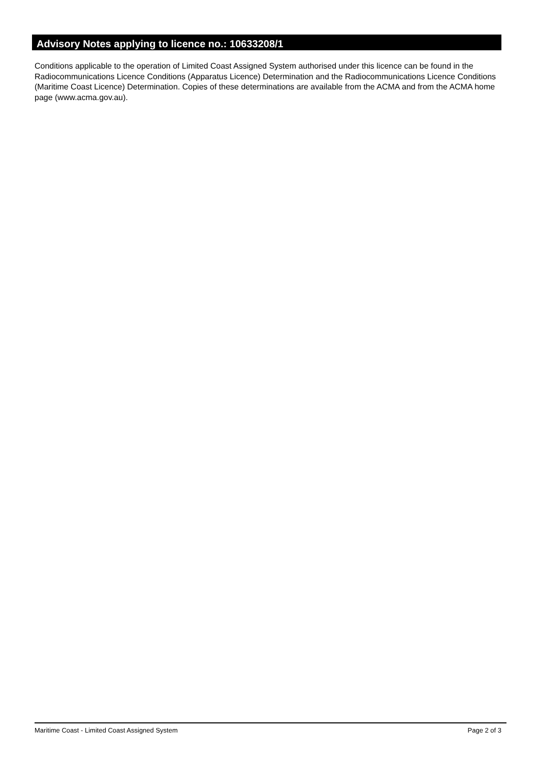Advisory Notes applying to licence no.: 10633208/1
Conditions applicable to the operation of Limited Coast Assigned System authorised under this licence can be found in the Radiocommunications Licence Conditions (Apparatus Licence) Determination and the Radiocommunications Licence Conditions (Maritime Coast Licence) Determination. Copies of these determinations are available from the ACMA and from the ACMA home page (www.acma.gov.au).
Maritime Coast - Limited Coast Assigned System Page 2 of 3